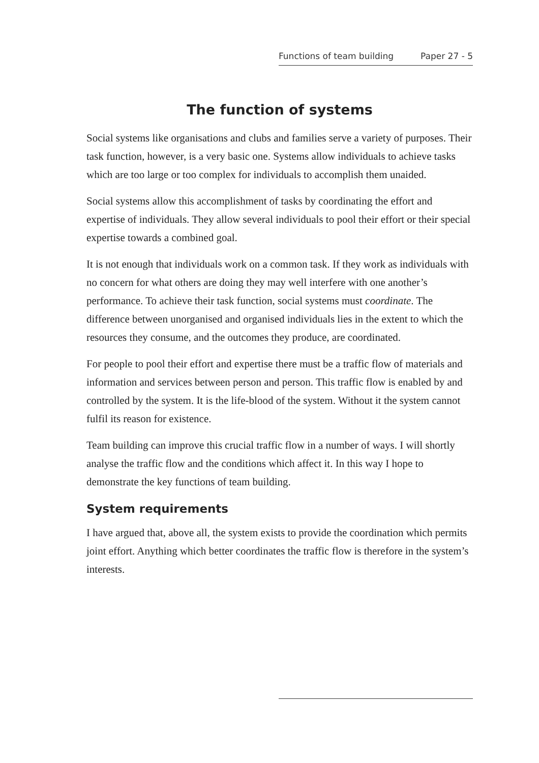Functions of team building Paper 27 - 5
The function of systems
Social systems like organisations and clubs and families serve a variety of purposes. Their task function, however, is a very basic one. Systems allow individuals to achieve tasks which are too large or too complex for individuals to accomplish them unaided.
Social systems allow this accomplishment of tasks by coordinating the effort and expertise of individuals. They allow several individuals to pool their effort or their special expertise towards a combined goal.
It is not enough that individuals work on a common task. If they work as individuals with no concern for what others are doing they may well interfere with one another’s performance. To achieve their task function, social systems must coordinate. The difference between unorganised and organised individuals lies in the extent to which the resources they consume, and the outcomes they produce, are coordinated.
For people to pool their effort and expertise there must be a traffic flow of materials and information and services between person and person. This traffic flow is enabled by and controlled by the system. It is the life-blood of the system. Without it the system cannot fulfil its reason for existence.
Team building can improve this crucial traffic flow in a number of ways. I will shortly analyse the traffic flow and the conditions which affect it. In this way I hope to demonstrate the key functions of team building.
System requirements
I have argued that, above all, the system exists to provide the coordination which permits joint effort. Anything which better coordinates the traffic flow is therefore in the system’s interests.